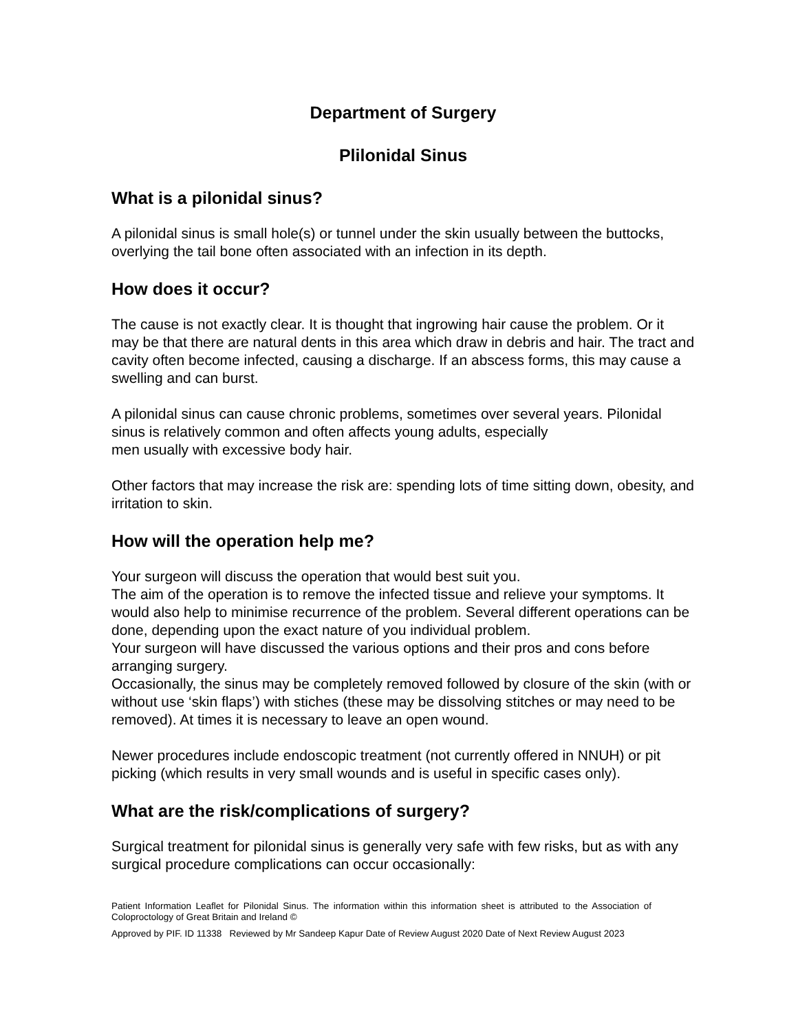Department of Surgery
Plilonidal Sinus
What is a pilonidal sinus?
A pilonidal sinus is small hole(s) or tunnel under the skin usually between the buttocks, overlying the tail bone often associated with an infection in its depth.
How does it occur?
The cause is not exactly clear. It is thought that ingrowing hair cause the problem. Or it may be that there are natural dents in this area which draw in debris and hair. The tract and cavity often become infected, causing a discharge. If an abscess forms, this may cause a swelling and can burst.
A pilonidal sinus can cause chronic problems, sometimes over several years. Pilonidal sinus is relatively common and often affects young adults, especially
men usually with excessive body hair.
Other factors that may increase the risk are: spending lots of time sitting down, obesity, and irritation to skin.
How will the operation help me?
Your surgeon will discuss the operation that would best suit you.
The aim of the operation is to remove the infected tissue and relieve your symptoms. It would also help to minimise recurrence of the problem. Several different operations can be done, depending upon the exact nature of you individual problem.
Your surgeon will have discussed the various options and their pros and cons before arranging surgery.
Occasionally, the sinus may be completely removed followed by closure of the skin (with or without use ‘skin flaps’) with stiches (these may be dissolving stitches or may need to be removed). At times it is necessary to leave an open wound.
Newer procedures include endoscopic treatment (not currently offered in NNUH) or pit picking (which results in very small wounds and is useful in specific cases only).
What are the risk/complications of surgery?
Surgical treatment for pilonidal sinus is generally very safe with few risks, but as with any surgical procedure complications can occur occasionally:
Patient Information Leaflet for Pilonidal Sinus. The information within this information sheet is attributed to the Association of Coloproctology of Great Britain and Ireland ©
Approved by PIF. ID 11338 Reviewed by Mr Sandeep Kapur Date of Review August 2020 Date of Next Review August 2023